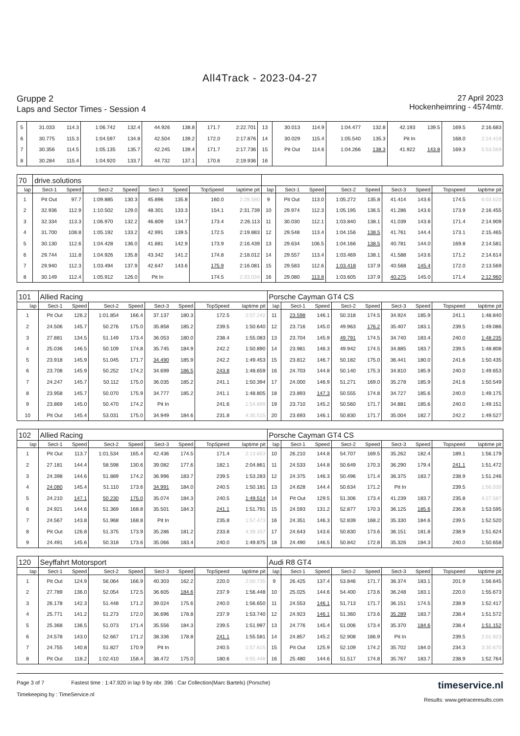All4Track - 2023-04-27
Gruppe 2
Laps and Sector Times - Session 4
27 April 2023
Hockenheimring - 4574mtr.
| 5 | 31.033 | 114.3 | 1:06.742 | 132.4 | 44.926 | 138.8 | 171.7 | 2:22.701 | 13 | 30.013 | 114.9 | 1:04.477 | 132.8 | 42.193 | 139.5 | 169.5 | 2:16.683 |
| 6 | 30.775 | 115.3 | 1:04.597 | 134.8 | 42.504 | 139.2 | 172.0 | 2:17.876 | 14 | 30.029 | 115.4 | 1:05.540 | 135.3 | Pit In | | 168.0 | 2:24.419 |
| 7 | 30.356 | 114.5 | 1:05.135 | 135.7 | 42.245 | 139.4 | 171.7 | 2:17.736 | 15 | Pit Out | 114.6 | 1:04.266 | 138.3 | 41.922 | 143.8 | 169.3 | 5:53.569 |
| 8 | 30.284 | 115.4 | 1:04.920 | 133.7 | 44.732 | 137.1 | 170.6 | 2:19.936 | 16 | | | | | | | | |
| 70 | drive.solutions | | | | | | | | | | | | | | | | |
| lap | Sect-1 | Speed | Sect-2 | Speed | Sect-3 | Speed | TopSpeed | laptime pit | lap | Sect-1 | Speed | Sect-2 | Speed | Sect-3 | Speed | Topspeed | laptime pit |
| 1 | Pit Out | 97.7 | 1:09.885 | 130.3 | 45.896 | 135.8 | 160.0 | 2:28.580 | 9 | Pit Out | 113.0 | 1:05.272 | 135.8 | 41.414 | 143.6 | 174.5 | 6:03.620 |
| 2 | 32.936 | 112.9 | 1:10.502 | 129.0 | 48.301 | 133.3 | 154.1 | 2:31.739 | 10 | 29.974 | 112.3 | 1:05.195 | 136.5 | 41.286 | 143.6 | 173.9 | 2:16.455 |
| 3 | 32.334 | 113.3 | 1:06.970 | 132.2 | 46.809 | 134.7 | 173.4 | 2:26.113 | 11 | 30.030 | 112.1 | 1:03.840 | 138.1 | 41.039 | 143.8 | 171.4 | 2:14.909 |
| 4 | 31.700 | 108.8 | 1:05.192 | 133.2 | 42.991 | 139.5 | 172.5 | 2:19.883 | 12 | 29.548 | 113.4 | 1:04.156 | 138.5 | 41.761 | 144.4 | 173.1 | 2:15.465 |
| 5 | 30.130 | 112.6 | 1:04.428 | 136.0 | 41.881 | 142.9 | 173.9 | 2:16.439 | 13 | 29.634 | 106.5 | 1:04.166 | 138.5 | 40.781 | 144.0 | 169.8 | 2:14.581 |
| 6 | 29.744 | 111.8 | 1:04.926 | 135.8 | 43.342 | 141.2 | 174.8 | 2:18.012 | 14 | 29.557 | 113.4 | 1:03.469 | 138.1 | 41.588 | 143.6 | 171.2 | 2:14.614 |
| 7 | 29.940 | 112.3 | 1:03.494 | 137.9 | 42.647 | 143.6 | 175.9 | 2:16.081 | 15 | 29.583 | 112.6 | 1:03.418 | 137.9 | 40.568 | 145.4 | 172.0 | 2:13.569 |
| 8 | 30.149 | 112.4 | 1:05.912 | 126.0 | Pit In | | 174.5 | 2:33.034 | 16 | 29.080 | 113.8 | 1:03.605 | 137.9 | 40.275 | 145.0 | 171.4 | 2:12.960 |
| 101 | Allied Racing | | | | | | | | Porsche Cayman GT4 CS | | | | | | | | |
| lap | Sect-1 | Speed | Sect-2 | Speed | Sect-3 | Speed | TopSpeed | laptime pit | lap | Sect-1 | Speed | Sect-2 | Speed | Sect-3 | Speed | Topspeed | laptime pit |
| 1 | Pit Out | 126.2 | 1:01.854 | 166.4 | 37.137 | 180.3 | 172.5 | 2:07.242 | 11 | 23.598 | 146.1 | 50.318 | 174.5 | 34.924 | 185.9 | 241.1 | 1:48.840 |
| 2 | 24.506 | 145.7 | 50.276 | 175.0 | 35.858 | 185.2 | 239.5 | 1:50.640 | 12 | 23.716 | 145.0 | 49.963 | 176.2 | 35.407 | 183.1 | 239.5 | 1:49.086 |
| 3 | 27.881 | 134.5 | 51.149 | 173.4 | 36.053 | 180.0 | 238.4 | 1:55.083 | 13 | 23.704 | 145.9 | 49.791 | 174.5 | 34.740 | 183.4 | 240.0 | 1:48.235 |
| 4 | 25.036 | 146.5 | 50.109 | 174.8 | 35.745 | 184.9 | 242.2 | 1:50.890 | 14 | 23.981 | 146.3 | 49.942 | 174.5 | 34.885 | 183.7 | 239.5 | 1:48.808 |
| 5 | 23.918 | 145.9 | 51.045 | 171.7 | 34.490 | 185.9 | 242.2 | 1:49.453 | 15 | 23.812 | 146.7 | 50.182 | 175.0 | 36.441 | 180.0 | 241.6 | 1:50.435 |
| 6 | 23.708 | 145.9 | 50.252 | 174.2 | 34.699 | 186.5 | 243.8 | 1:48.659 | 16 | 24.703 | 144.8 | 50.140 | 175.3 | 34.810 | 185.9 | 240.0 | 1:49.653 |
| 7 | 24.247 | 145.7 | 50.112 | 175.0 | 36.035 | 185.2 | 241.1 | 1:50.394 | 17 | 24.000 | 146.9 | 51.271 | 169.0 | 35.278 | 185.9 | 241.6 | 1:50.549 |
| 8 | 23.958 | 145.7 | 50.070 | 175.9 | 34.777 | 185.2 | 241.1 | 1:48.805 | 18 | 23.893 | 147.3 | 50.555 | 174.8 | 34.727 | 185.6 | 240.0 | 1:49.175 |
| 9 | 23.869 | 145.0 | 50.470 | 174.2 | Pit In | | 241.6 | 1:54.899 | 19 | 23.710 | 145.2 | 50.560 | 171.7 | 34.881 | 185.6 | 240.0 | 1:49.151 |
| 10 | Pit Out | 145.4 | 53.031 | 175.0 | 34.949 | 184.6 | 231.8 | 4:35.515 | 20 | 23.693 | 146.1 | 50.830 | 171.7 | 35.004 | 182.7 | 242.2 | 1:49.527 |
| 102 | Allied Racing | | | | | | | | Porsche Cayman GT4 CS | | | | | | | | |
| lap | Sect-1 | Speed | Sect-2 | Speed | Sect-3 | Speed | TopSpeed | laptime pit | lap | Sect-1 | Speed | Sect-2 | Speed | Sect-3 | Speed | Topspeed | laptime pit |
| 1 | Pit Out | 113.7 | 1:01.534 | 165.4 | 42.436 | 174.5 | 171.4 | 2:13.653 | 10 | 26.210 | 144.8 | 54.707 | 169.5 | 35.262 | 182.4 | 189.1 | 1:56.179 |
| 2 | 27.181 | 144.4 | 58.598 | 130.6 | 39.082 | 177.6 | 182.1 | 2:04.861 | 11 | 24.533 | 144.8 | 50.649 | 170.3 | 36.290 | 179.4 | 241.1 | 1:51.472 |
| 3 | 24.398 | 144.6 | 51.889 | 174.2 | 36.996 | 183.7 | 239.5 | 1:53.283 | 12 | 24.375 | 146.3 | 50.496 | 171.4 | 36.375 | 183.7 | 238.9 | 1:51.246 |
| 4 | 24.080 | 145.4 | 51.110 | 173.6 | 34.991 | 184.0 | 240.5 | 1:50.181 | 13 | 24.628 | 144.4 | 50.634 | 171.2 | Pit In | | 239.5 | 1:56.030 |
| 5 | 24.210 | 147.1 | 50.230 | 175.0 | 35.074 | 184.3 | 240.5 | 1:49.514 | 14 | Pit Out | 129.5 | 51.306 | 173.4 | 41.239 | 183.7 | 235.8 | 4:27.587 |
| 6 | 24.921 | 144.6 | 51.369 | 168.8 | 35.501 | 184.3 | 241.1 | 1:51.791 | 15 | 24.593 | 131.2 | 52.877 | 170.3 | 36.125 | 185.6 | 236.8 | 1:53.595 |
| 7 | 24.567 | 143.8 | 51.968 | 168.8 | Pit In | | 235.8 | 1:57.473 | 16 | 24.351 | 146.3 | 52.839 | 168.2 | 35.330 | 184.6 | 239.5 | 1:52.520 |
| 8 | Pit Out | 126.8 | 51.375 | 173.9 | 35.286 | 181.2 | 233.8 | 4:39.157 | 17 | 24.643 | 143.6 | 50.830 | 173.6 | 36.151 | 181.8 | 238.9 | 1:51.624 |
| 9 | 24.491 | 145.6 | 50.318 | 173.6 | 35.066 | 183.4 | 240.0 | 1:49.875 | 18 | 24.490 | 146.5 | 50.842 | 172.8 | 35.326 | 184.3 | 240.0 | 1:50.658 |
| 120 | Seyffahrt Motorsport | | | | | | | | Audi R8 GT4 | | | | | | | | |
| lap | Sect-1 | Speed | Sect-2 | Speed | Sect-3 | Speed | TopSpeed | laptime pit | lap | Sect-1 | Speed | Sect-2 | Speed | Sect-3 | Speed | Topspeed | laptime pit |
| 1 | Pit Out | 124.9 | 56.064 | 166.9 | 40.303 | 162.2 | 220.0 | 2:00.735 | 9 | 26.425 | 137.4 | 53.846 | 171.7 | 36.374 | 183.1 | 201.9 | 1:56.645 |
| 2 | 27.789 | 136.0 | 52.054 | 172.5 | 36.605 | 184.6 | 237.9 | 1:56.448 | 10 | 25.025 | 144.6 | 54.400 | 173.6 | 36.248 | 183.1 | 220.0 | 1:55.673 |
| 3 | 26.178 | 142.3 | 51.448 | 171.2 | 39.024 | 175.6 | 240.0 | 1:56.650 | 11 | 24.553 | 146.1 | 51.713 | 171.7 | 36.151 | 174.5 | 238.9 | 1:52.417 |
| 4 | 25.771 | 141.2 | 51.273 | 172.0 | 36.696 | 178.8 | 237.9 | 1:53.740 | 12 | 24.923 | 146.1 | 51.360 | 173.6 | 35.289 | 183.7 | 238.4 | 1:51.572 |
| 5 | 25.368 | 136.5 | 51.073 | 171.4 | 35.556 | 184.3 | 239.5 | 1:51.997 | 13 | 24.776 | 145.4 | 51.006 | 173.4 | 35.370 | 184.6 | 238.4 | 1:51.152 |
| 6 | 24.578 | 143.0 | 52.667 | 171.2 | 38.336 | 178.8 | 241.1 | 1:55.581 | 14 | 24.857 | 145.2 | 52.908 | 166.9 | Pit In | | 239.5 | 2:01.923 |
| 7 | 24.755 | 140.8 | 51.827 | 170.9 | Pit In | | 240.5 | 1:57.615 | 15 | Pit Out | 125.9 | 52.109 | 174.2 | 35.702 | 184.0 | 234.3 | 3:30.670 |
| 8 | Pit Out | 118.2 | 1:02.410 | 158.4 | 38.472 | 175.0 | 180.6 | 8:55.448 | 16 | 25.480 | 144.6 | 51.517 | 174.8 | 35.767 | 183.7 | 238.9 | 1:52.764 |
Page 3 of 7 Fastest time : 1:47.920 in lap 9 by nbr. 396 : Car Collection(Marc Bartels) (Porsche)
Timekeeping by : TimeService.nl
timeservice.nl
Results: www.getraceresults.com